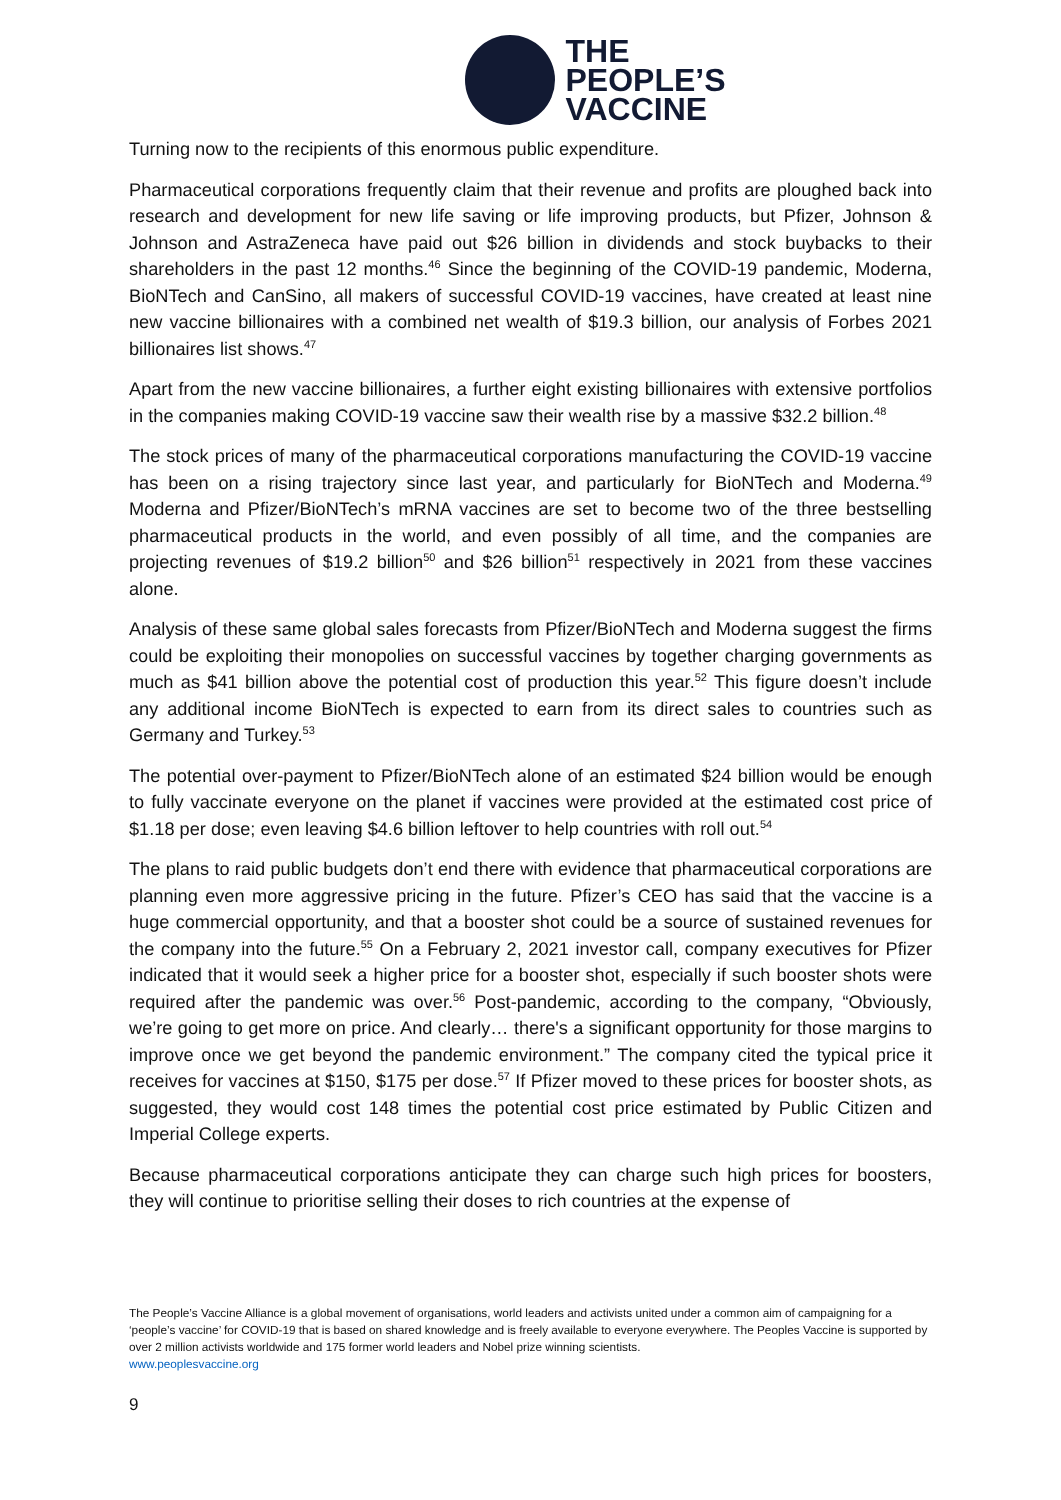THE
PEOPLE’S
VACCINE
Turning now to the recipients of this enormous public expenditure.
Pharmaceutical corporations frequently claim that their revenue and profits are ploughed back into research and development for new life saving or life improving products, but Pfizer, Johnson & Johnson and AstraZeneca have paid out $26 billion in dividends and stock buybacks to their shareholders in the past 12 months.<sup>46</sup> Since the beginning of the COVID-19 pandemic, Moderna, BioNTech and CanSino, all makers of successful COVID-19 vaccines, have created at least nine new vaccine billionaires with a combined net wealth of $19.3 billion, our analysis of Forbes 2021 billionaires list shows.<sup>47</sup>
Apart from the new vaccine billionaires, a further eight existing billionaires with extensive portfolios in the companies making COVID-19 vaccine saw their wealth rise by a massive $32.2 billion.<sup>48</sup>
The stock prices of many of the pharmaceutical corporations manufacturing the COVID-19 vaccine has been on a rising trajectory since last year, and particularly for BioNTech and Moderna.<sup>49</sup> Moderna and Pfizer/BioNTech’s mRNA vaccines are set to become two of the three bestselling pharmaceutical products in the world, and even possibly of all time, and the companies are projecting revenues of $19.2 billion<sup>50</sup> and $26 billion<sup>51</sup> respectively in 2021 from these vaccines alone.
Analysis of these same global sales forecasts from Pfizer/BioNTech and Moderna suggest the firms could be exploiting their monopolies on successful vaccines by together charging governments as much as $41 billion above the potential cost of production this year.<sup>52</sup> This figure doesn’t include any additional income BioNTech is expected to earn from its direct sales to countries such as Germany and Turkey.<sup>53</sup>
The potential over-payment to Pfizer/BioNTech alone of an estimated $24 billion would be enough to fully vaccinate everyone on the planet if vaccines were provided at the estimated cost price of $1.18 per dose; even leaving $4.6 billion leftover to help countries with roll out.<sup>54</sup>
The plans to raid public budgets don’t end there with evidence that pharmaceutical corporations are planning even more aggressive pricing in the future. Pfizer’s CEO has said that the vaccine is a huge commercial opportunity, and that a booster shot could be a source of sustained revenues for the company into the future.<sup>55</sup> On a February 2, 2021 investor call, company executives for Pfizer indicated that it would seek a higher price for a booster shot, especially if such booster shots were required after the pandemic was over.<sup>56</sup> Post-pandemic, according to the company, “Obviously, we’re going to get more on price. And clearly… there's a significant opportunity for those margins to improve once we get beyond the pandemic environment.” The company cited the typical price it receives for vaccines at $150, $175 per dose.<sup>57</sup> If Pfizer moved to these prices for booster shots, as suggested, they would cost 148 times the potential cost price estimated by Public Citizen and Imperial College experts.
Because pharmaceutical corporations anticipate they can charge such high prices for boosters, they will continue to prioritise selling their doses to rich countries at the expense of
The People’s Vaccine Alliance is a global movement of organisations, world leaders and activists united under a common aim of campaigning for a ‘people’s vaccine’ for COVID-19 that is based on shared knowledge and is freely available to everyone everywhere. The Peoples Vaccine is supported by over 2 million activists worldwide and 175 former world leaders and Nobel prize winning scientists.
www.peoplesvaccine.org
9